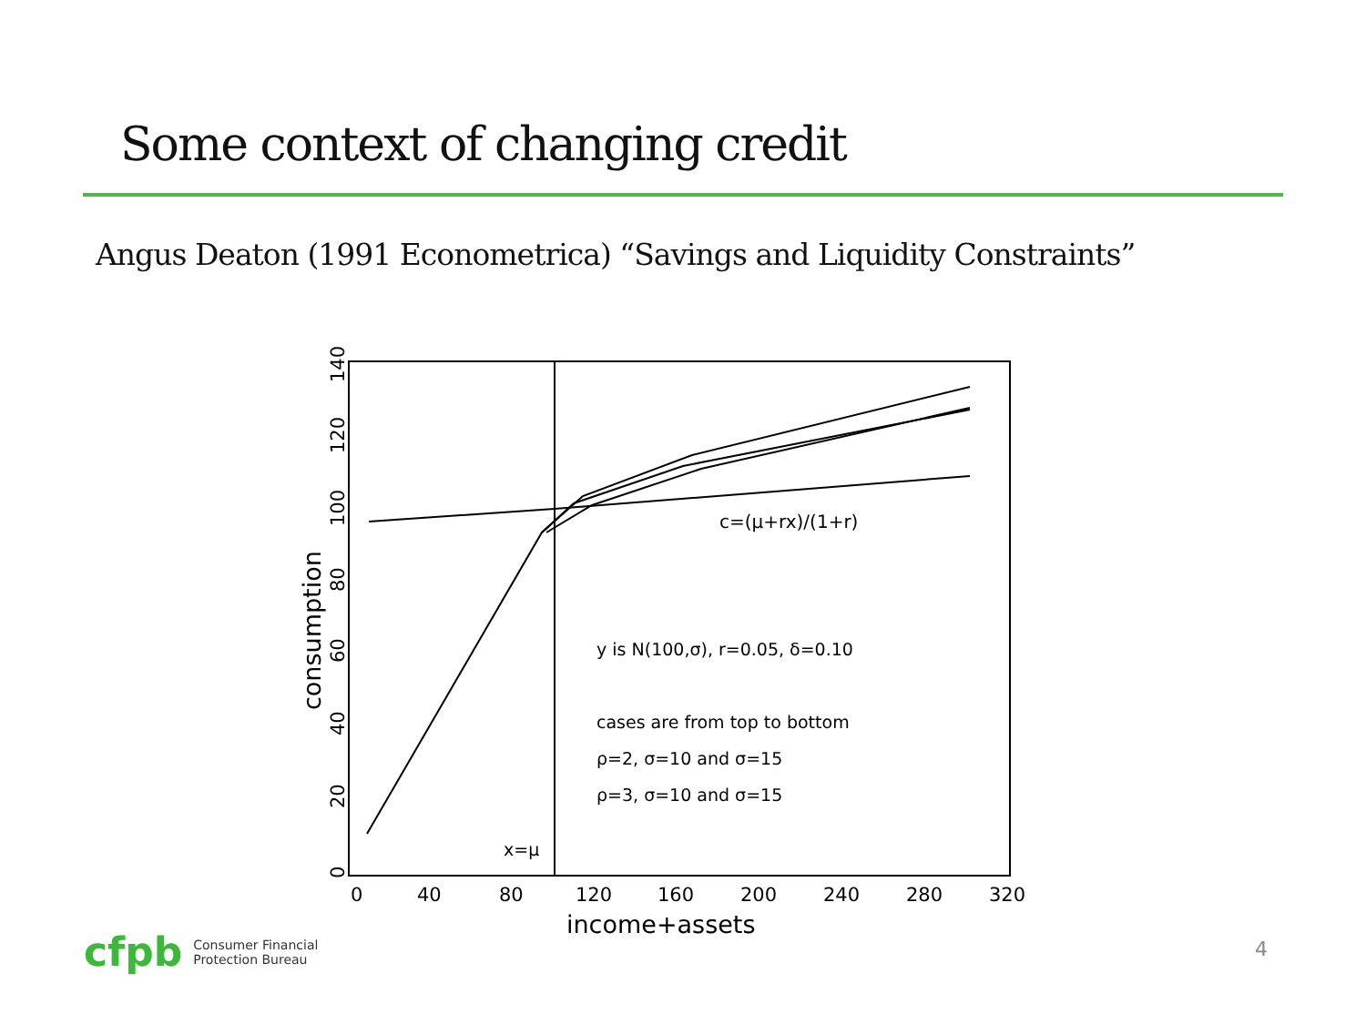Some context of changing credit
Angus Deaton (1991 Econometrica) “Savings and Liquidity Constraints”
c=(μ+rx)/(1+r)
y is N(100,σ), r=0.05, δ=0.10
cases are from top to bottom
ρ=2, σ=10 and σ=15
ρ=3, σ=10 and σ=15
x=μ
0
40
80
120
160
200
240
280
320
income+assets
0
20
40
60
80
100
120
140
consumption
cfpb Consumer Financial
Protection Bureau
4